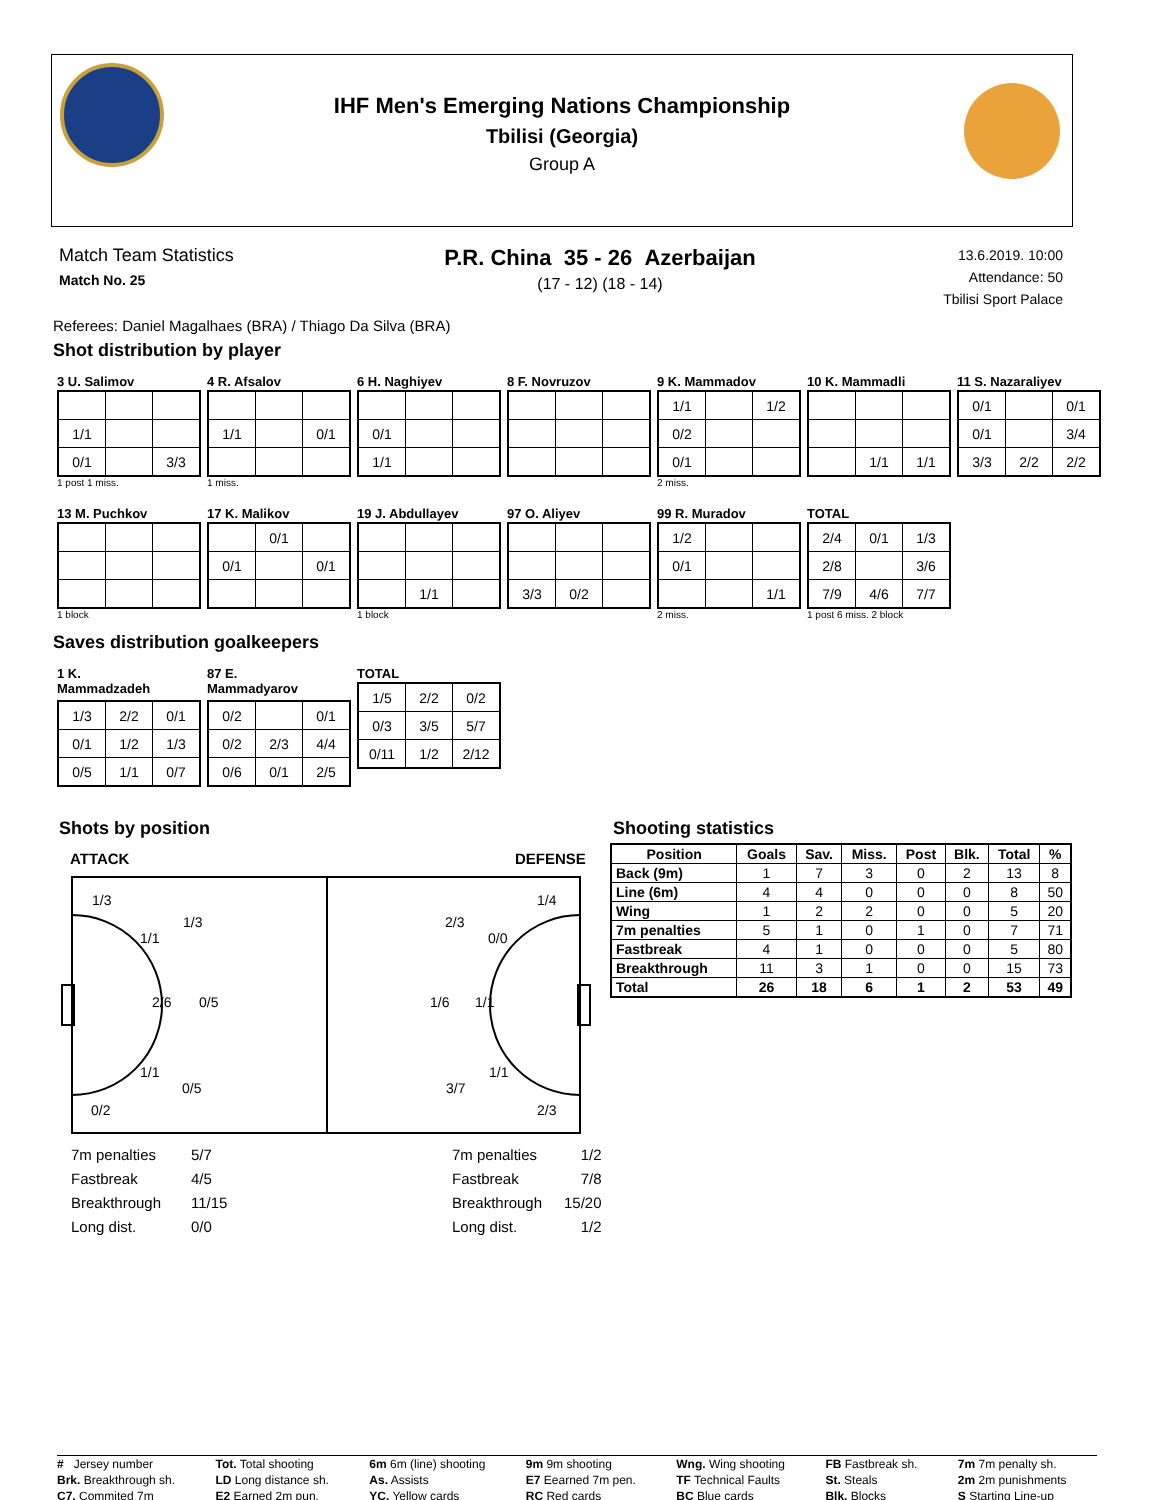IHF Men's Emerging Nations Championship
Tbilisi (Georgia)
Group A
Match Team Statistics
Match No. 25
P.R. China 35 - 26 Azerbaijan
(17 - 12) (18 - 14)
13.6.2019. 10:00
Attendance: 50
Tbilisi Sport Palace
Referees: Daniel Magalhaes (BRA) / Thiago Da Silva (BRA)
Shot distribution by player
3 U. Salimov
| 1/1 | | |
| 0/1 | | 3/3 |
1 post 1 miss.
4 R. Afsalov
| 1/1 | | 0/1 |
1 miss.
6 H. Naghiyev
| 0/1 | | |
| 1/1 | | |
8 F. Novruzov 9 K. Mammadov
| 1/1 | | 1/2 |
| 0/2 | | |
| 0/1 | | |
2 miss.
10 K. Mammadli
| | 1/1 | 1/1 |
11 S. Nazaraliyev
| 0/1 | | 0/1 |
| 0/1 | | 3/4 |
| 3/3 | 2/2 | 2/2 |
13 M. Puchkov
1 block
17 K. Malikov
| | 0/1 | |
| 0/1 | | 0/1 |
19 J. Abdullayev
| | 1/1 | |
1 block
97 O. Aliyev
| 3/3 | 0/2 | |
99 R. Muradov
| 1/2 | | |
| 0/1 | | |
| | | 1/1 |
2 miss.
TOTAL
| 2/4 | 0/1 | 1/3 |
| 2/8 | | 3/6 |
| 7/9 | 4/6 | 7/7 |
1 post 6 miss. 2 block
Saves distribution goalkeepers
1 K.
Mammadzadeh
| 1/3 | 2/2 | 0/1 |
| 0/1 | 1/2 | 1/3 |
| 0/5 | 1/1 | 0/7 |
87 E.
Mammadyarov
| 0/2 | | 0/1 |
| 0/2 | 2/3 | 4/4 |
| 0/6 | 0/1 | 2/5 |
TOTAL
| 1/5 | 2/2 | 0/2 |
| 0/3 | 3/5 | 5/7 |
| 0/11 | 1/2 | 2/12 |
Shots by position
ATTACK DEFENSE
1/3
1/3
1/1
2/6 0/5
1/1
0/5
0/2
1/4
2/3
0/0
1/6 1/1
1/1
3/7
2/3
| 7m penalties | 5/7 |
| Fastbreak | 4/5 |
| Breakthrough | 11/15 |
| Long dist. | 0/0 |
| 7m penalties | 1/2 |
| Fastbreak | 7/8 |
| Breakthrough | 15/20 |
| Long dist. | 1/2 |
Shooting statistics
| Position | Goals | Sav. | Miss. | Post | Blk. | Total | % |
| --- | --- | --- | --- | --- | --- | --- | --- |
| Back (9m) | 1 | 7 | 3 | 0 | 2 | 13 | 8 |
| Line (6m) | 4 | 4 | 0 | 0 | 0 | 8 | 50 |
| Wing | 1 | 2 | 2 | 0 | 0 | 5 | 20 |
| 7m penalties | 5 | 1 | 0 | 1 | 0 | 7 | 71 |
| Fastbreak | 4 | 1 | 0 | 0 | 0 | 5 | 80 |
| Breakthrough | 11 | 3 | 1 | 0 | 0 | 15 | 73 |
| Total | 26 | 18 | 6 | 1 | 2 | 53 | 49 |
# Jersey number
Brk. Breakthrough sh.
C7. Commited 7m
Tot. Total shooting
LD Long distance sh.
E2 Earned 2m pun.
6m 6m (line) shooting
As. Assists
YC. Yellow cards
9m 9m shooting
E7 Eearned 7m pen.
RC Red cards
Wng. Wing shooting
TF Technical Faults
BC Blue cards
FB Fastbreak sh.
St. Steals
Blk. Blocks
7m 7m penalty sh.
2m 2m punishments
S Starting Line-up